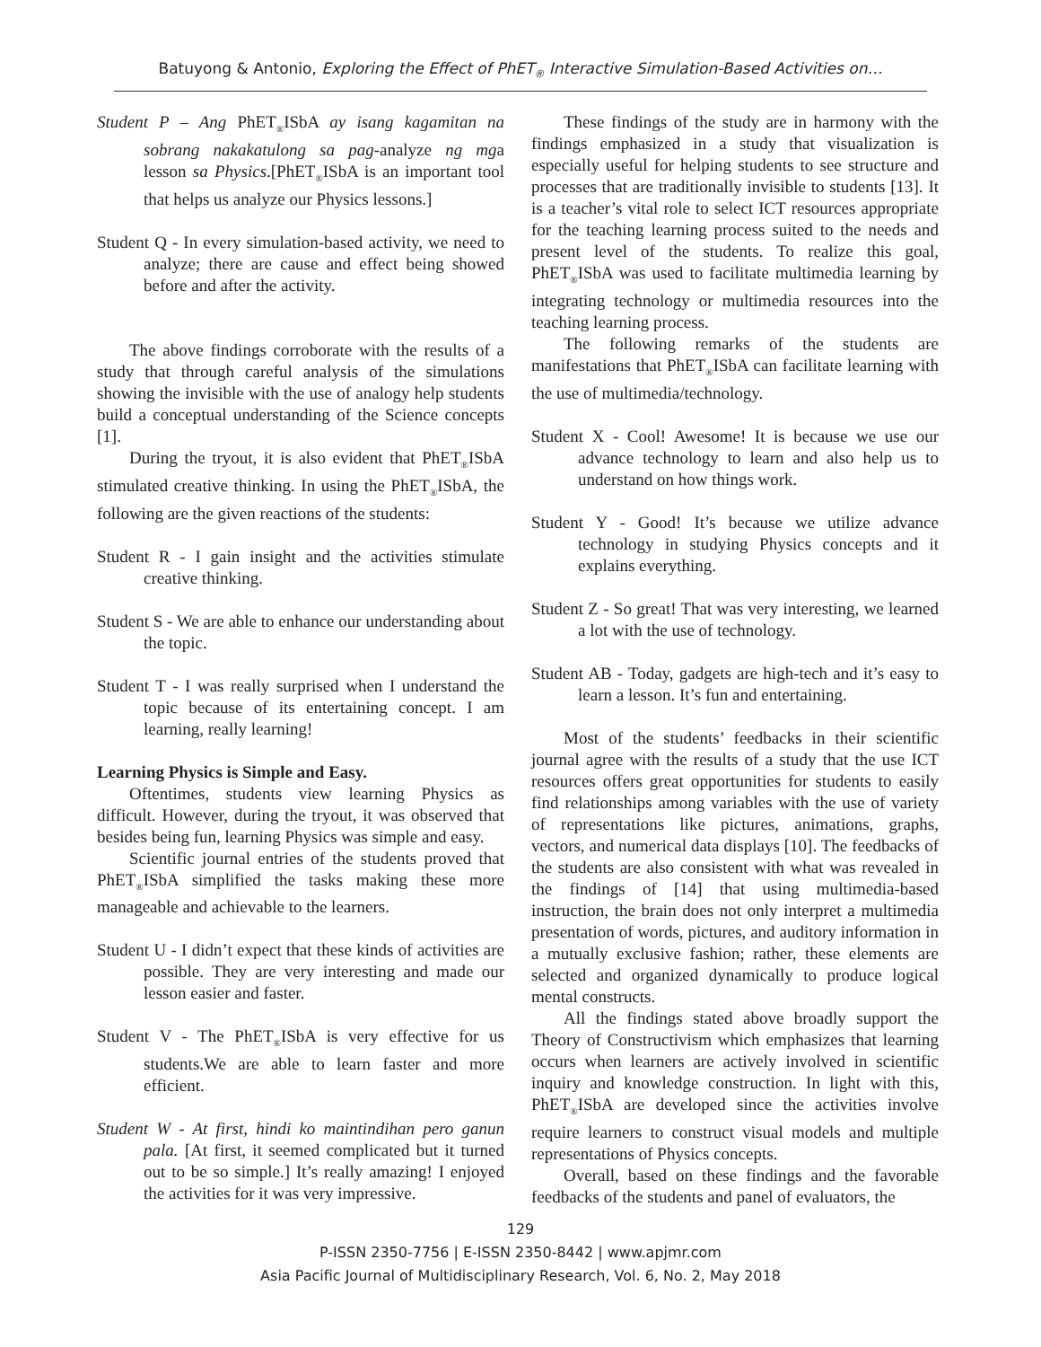Batuyong & Antonio, Exploring the Effect of PhET<sub>®</sub> Interactive Simulation-Based Activities on…
Student P – Ang PhET<sub>®</sub>ISbA ay isang kagamitan na sobrang nakakatulong sa pag-analyze ng mga lesson sa Physics.[PhET<sub>®</sub>ISbA is an important tool that helps us analyze our Physics lessons.]
Student Q - In every simulation-based activity, we need to analyze; there are cause and effect being showed before and after the activity.
The above findings corroborate with the results of a study that through careful analysis of the simulations showing the invisible with the use of analogy help students build a conceptual understanding of the Science concepts [1].
During the tryout, it is also evident that PhET<sub>®</sub>ISbA stimulated creative thinking. In using the PhET<sub>®</sub>ISbA, the following are the given reactions of the students:
Student R - I gain insight and the activities stimulate creative thinking.
Student S - We are able to enhance our understanding about the topic.
Student T - I was really surprised when I understand the topic because of its entertaining concept. I am learning, really learning!
Learning Physics is Simple and Easy.
Oftentimes, students view learning Physics as difficult. However, during the tryout, it was observed that besides being fun, learning Physics was simple and easy.
Scientific journal entries of the students proved that PhET<sub>®</sub>ISbA simplified the tasks making these more manageable and achievable to the learners.
Student U - I didn’t expect that these kinds of activities are possible. They are very interesting and made our lesson easier and faster.
Student V - The PhET<sub>®</sub>ISbA is very effective for us students.We are able to learn faster and more efficient.
Student W - At first, hindi ko maintindihan pero ganun pala. [At first, it seemed complicated but it turned out to be so simple.] It’s really amazing! I enjoyed the activities for it was very impressive.
These findings of the study are in harmony with the findings emphasized in a study that visualization is especially useful for helping students to see structure and processes that are traditionally invisible to students [13]. It is a teacher’s vital role to select ICT resources appropriate for the teaching learning process suited to the needs and present level of the students. To realize this goal, PhET<sub>®</sub>ISbA was used to facilitate multimedia learning by integrating technology or multimedia resources into the teaching learning process.
The following remarks of the students are manifestations that PhET<sub>®</sub>ISbA can facilitate learning with the use of multimedia/technology.
Student X - Cool! Awesome! It is because we use our advance technology to learn and also help us to understand on how things work.
Student Y - Good! It’s because we utilize advance technology in studying Physics concepts and it explains everything.
Student Z - So great! That was very interesting, we learned a lot with the use of technology.
Student AB - Today, gadgets are high-tech and it’s easy to learn a lesson. It’s fun and entertaining.
Most of the students’ feedbacks in their scientific journal agree with the results of a study that the use ICT resources offers great opportunities for students to easily find relationships among variables with the use of variety of representations like pictures, animations, graphs, vectors, and numerical data displays [10]. The feedbacks of the students are also consistent with what was revealed in the findings of [14] that using multimedia-based instruction, the brain does not only interpret a multimedia presentation of words, pictures, and auditory information in a mutually exclusive fashion; rather, these elements are selected and organized dynamically to produce logical mental constructs.
All the findings stated above broadly support the Theory of Constructivism which emphasizes that learning occurs when learners are actively involved in scientific inquiry and knowledge construction. In light with this, PhET<sub>®</sub>ISbA are developed since the activities involve require learners to construct visual models and multiple representations of Physics concepts.
Overall, based on these findings and the favorable feedbacks of the students and panel of evaluators, the
129
P-ISSN 2350-7756 | E-ISSN 2350-8442 | www.apjmr.com
Asia Pacific Journal of Multidisciplinary Research, Vol. 6, No. 2, May 2018